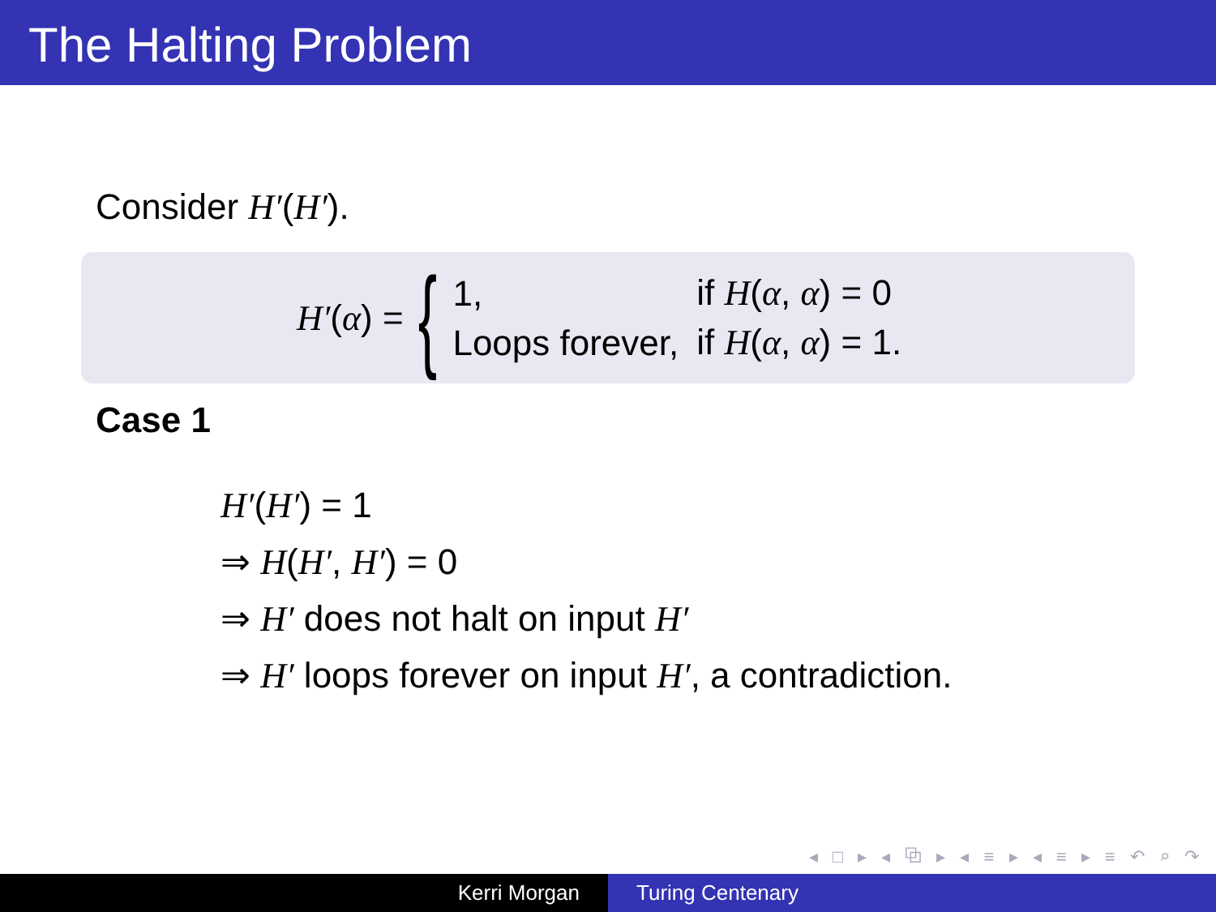The Halting Problem
Consider H′(H′).
H′(α) = {
| 1, | if H ( α , α ) = 0 |
| Loops forever, | if H ( α , α ) = 1. |
Case 1
H′(H′) = 1
⇒ H(H′, H′) = 0
⇒ H′ does not halt on input H′
⇒ H′ loops forever on input H′, a contradiction.
◂ □ ▸ ◂ ⧉ ▸ ◂ ≡ ▸ ◂ ≡ ▸ ≡ ↶ ⌕ ↷
Kerri Morgan Turing Centenary